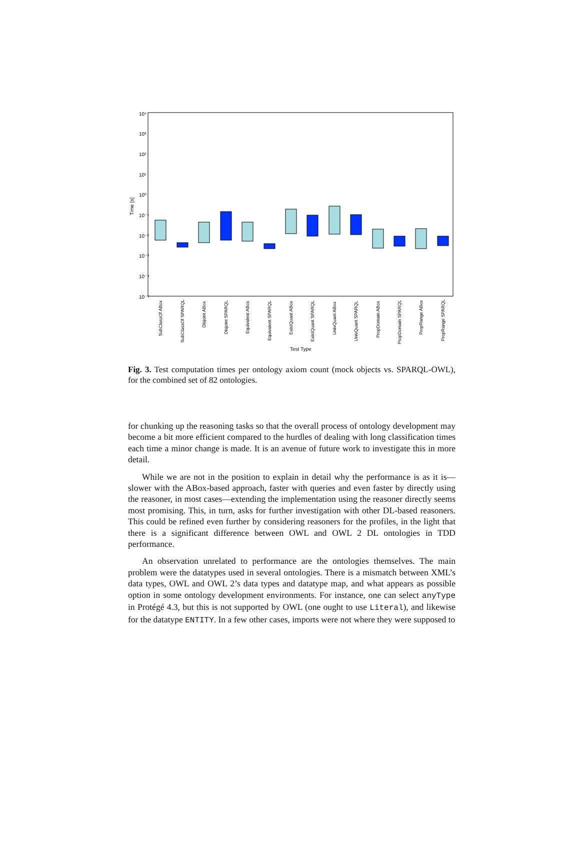10⁴
10³
10²
10¹
10⁰
10⁻¹
10⁻²
10⁻³
10⁻⁴
10⁻⁵
Time [s]
SubClassOf ABox
SubClassOf SPARQL
Disjoint ABox
Disjoint SPARQL
Equivalent ABox
Equivalent SPARQL
ExistQuant ABox
ExistQuant SPARQL
UnivQuant ABox
UnivQuant SPARQL
PropDomain ABox
PropDomain SPARQL
PropRange ABox
PropRange SPARQL
Test Type
Fig. 3. Test computation times per ontology axiom count (mock objects vs. SPARQL-OWL), for the combined set of 82 ontologies.
for chunking up the reasoning tasks so that the overall process of ontology development may become a bit more efficient compared to the hurdles of dealing with long classification times each time a minor change is made. It is an avenue of future work to investigate this in more detail.
While we are not in the position to explain in detail why the performance is as it is—slower with the ABox-based approach, faster with queries and even faster by directly using the reasoner, in most cases—extending the implementation using the reasoner directly seems most promising. This, in turn, asks for further investigation with other DL-based reasoners. This could be refined even further by considering reasoners for the profiles, in the light that there is a significant difference between OWL and OWL 2 DL ontologies in TDD performance.
An observation unrelated to performance are the ontologies themselves. The main problem were the datatypes used in several ontologies. There is a mismatch between XML’s data types, OWL and OWL 2’s data types and datatype map, and what appears as possible option in some ontology development environments. For instance, one can select anyType in Protégé 4.3, but this is not supported by OWL (one ought to use Literal), and likewise for the datatype ENTITY. In a few other cases, imports were not where they were supposed to